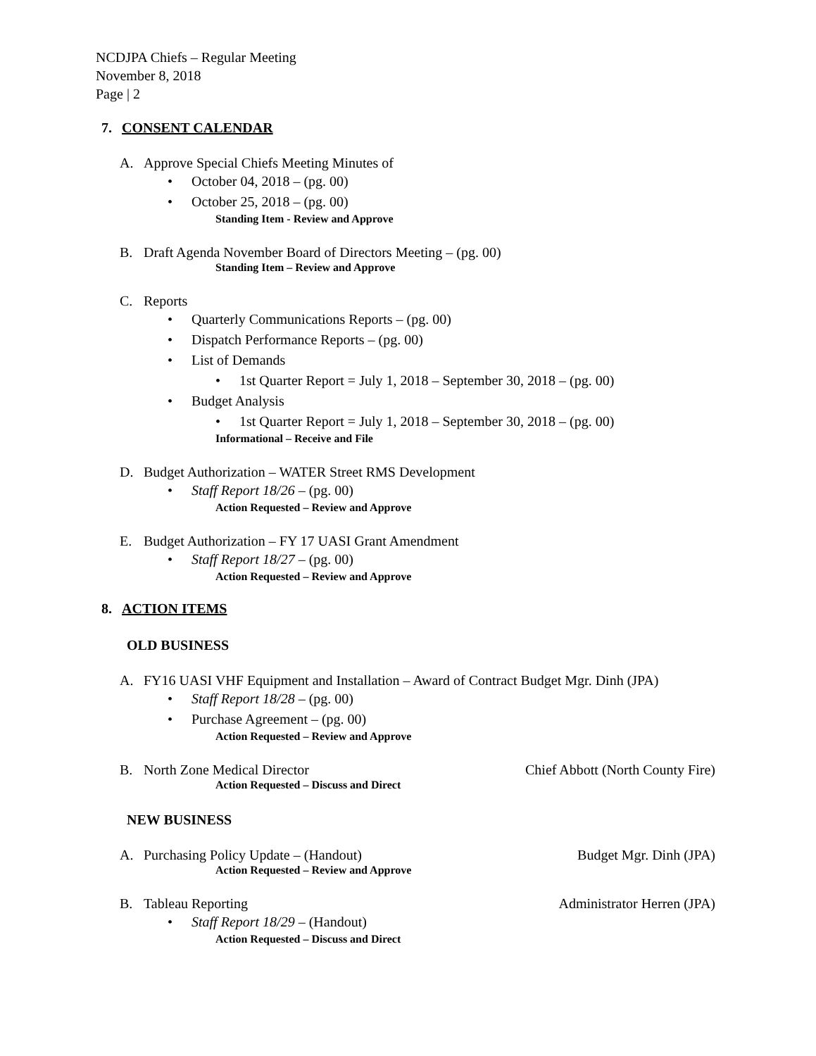NCDJPA Chiefs – Regular Meeting
November 8, 2018
Page | 2
7. CONSENT CALENDAR
A. Approve Special Chiefs Meeting Minutes of
• October 04, 2018 – (pg. 00)
• October 25, 2018 – (pg. 00)
Standing Item - Review and Approve
B. Draft Agenda November Board of Directors Meeting – (pg. 00)
Standing Item – Review and Approve
C. Reports
• Quarterly Communications Reports – (pg. 00)
• Dispatch Performance Reports – (pg. 00)
• List of Demands
• 1st Quarter Report = July 1, 2018 – September 30, 2018 – (pg. 00)
• Budget Analysis
• 1st Quarter Report = July 1, 2018 – September 30, 2018 – (pg. 00)
Informational – Receive and File
D. Budget Authorization – WATER Street RMS Development
• Staff Report 18/26 – (pg. 00)
Action Requested – Review and Approve
E. Budget Authorization – FY 17 UASI Grant Amendment
• Staff Report 18/27 – (pg. 00)
Action Requested – Review and Approve
8. ACTION ITEMS
OLD BUSINESS
A. FY16 UASI VHF Equipment and Installation – Award of Contract Budget Mgr. Dinh (JPA)
• Staff Report 18/28 – (pg. 00)
• Purchase Agreement – (pg. 00)
Action Requested – Review and Approve
B. North Zone Medical Director Chief Abbott (North County Fire)
Action Requested – Discuss and Direct
NEW BUSINESS
A. Purchasing Policy Update – (Handout) Budget Mgr. Dinh (JPA)
Action Requested – Review and Approve
B. Tableau Reporting Administrator Herren (JPA)
• Staff Report 18/29 – (Handout)
Action Requested – Discuss and Direct